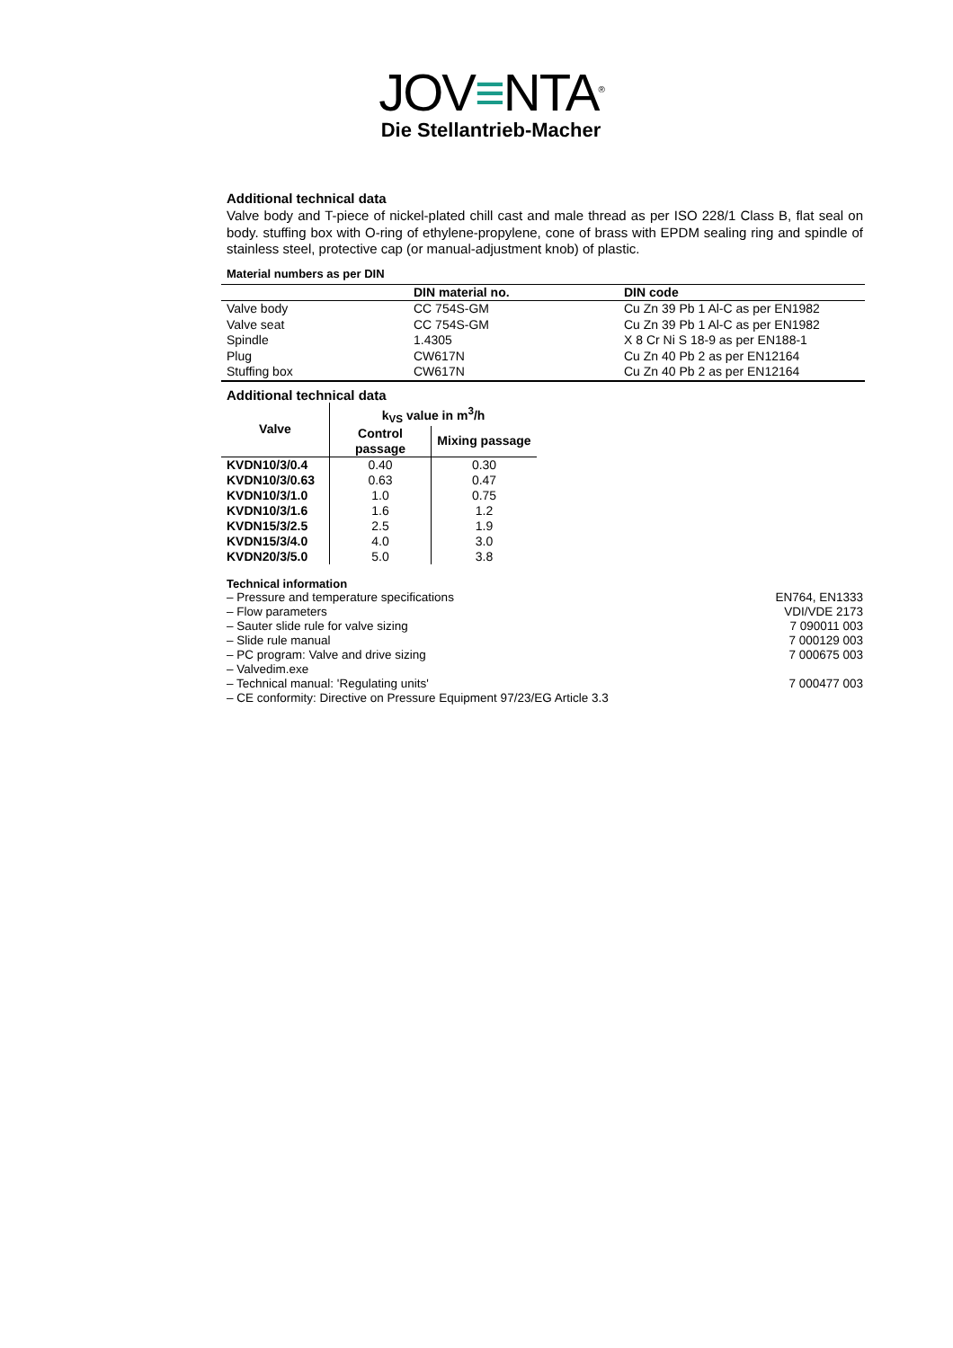JOV≡NTA<sup>®</sup>
Die Stellantrieb-Macher
Additional technical data
Valve body and T-piece of nickel-plated chill cast and male thread as per ISO 228/1 Class B, flat seal on body. stuffing box with O-ring of ethylene-propylene, cone of brass with EPDM sealing ring and spindle of stainless steel, protective cap (or manual-adjustment knob) of plastic.
Material numbers as per DIN
| | DIN material no. | DIN code |
| --- | --- | --- |
| Valve body | CC 754S-GM | Cu Zn 39 Pb 1 Al-C as per EN1982 |
| Valve seat | CC 754S-GM | Cu Zn 39 Pb 1 Al-C as per EN1982 |
| Spindle | 1.4305 | X 8 Cr Ni S 18-9 as per EN188-1 |
| Plug | CW617N | Cu Zn 40 Pb 2 as per EN12164 |
| Stuffing box | CW617N | Cu Zn 40 Pb 2 as per EN12164 |
Additional technical data
| Valve | k<sub>VS</sub> value in m<sup>3</sup>/h | |
| --- | --- | --- |
| | Control passage | Mixing passage |
| KVDN10/3/0.4 | 0.40 | 0.30 |
| KVDN10/3/0.63 | 0.63 | 0.47 |
| KVDN10/3/1.0 | 1.0 | 0.75 |
| KVDN10/3/1.6 | 1.6 | 1.2 |
| KVDN15/3/2.5 | 2.5 | 1.9 |
| KVDN15/3/4.0 | 4.0 | 3.0 |
| KVDN20/3/5.0 | 5.0 | 3.8 |
Technical information
– Pressure and temperature specifications EN764, EN1333
– Flow parameters VDI/VDE 2173
– Sauter slide rule for valve sizing 7 090011 003
– Slide rule manual 7 000129 003
– PC program: Valve and drive sizing 7 000675 003
– Valvedim.exe
– Technical manual: 'Regulating units' 7 000477 003
– CE conformity: Directive on Pressure Equipment 97/23/EG Article 3.3